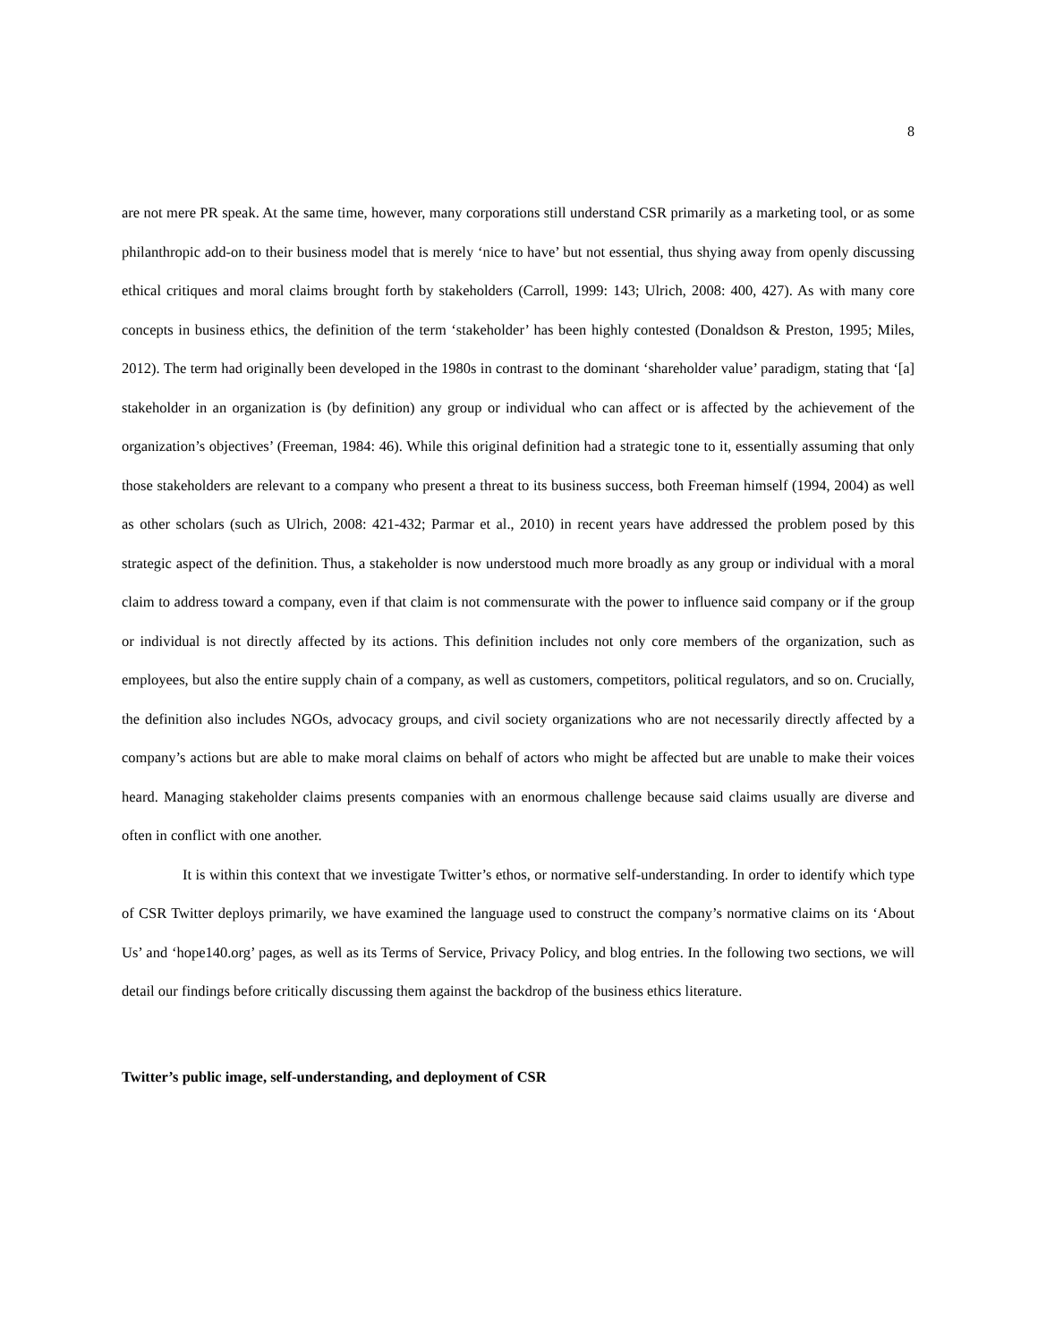8
are not mere PR speak. At the same time, however, many corporations still understand CSR primarily as a marketing tool, or as some philanthropic add-on to their business model that is merely ‘nice to have’ but not essential, thus shying away from openly discussing ethical critiques and moral claims brought forth by stakeholders (Carroll, 1999: 143; Ulrich, 2008: 400, 427). As with many core concepts in business ethics, the definition of the term ‘stakeholder’ has been highly contested (Donaldson & Preston, 1995; Miles, 2012). The term had originally been developed in the 1980s in contrast to the dominant ‘shareholder value’ paradigm, stating that ‘[a] stakeholder in an organization is (by definition) any group or individual who can affect or is affected by the achievement of the organization’s objectives’ (Freeman, 1984: 46). While this original definition had a strategic tone to it, essentially assuming that only those stakeholders are relevant to a company who present a threat to its business success, both Freeman himself (1994, 2004) as well as other scholars (such as Ulrich, 2008: 421-432; Parmar et al., 2010) in recent years have addressed the problem posed by this strategic aspect of the definition. Thus, a stakeholder is now understood much more broadly as any group or individual with a moral claim to address toward a company, even if that claim is not commensurate with the power to influence said company or if the group or individual is not directly affected by its actions. This definition includes not only core members of the organization, such as employees, but also the entire supply chain of a company, as well as customers, competitors, political regulators, and so on. Crucially, the definition also includes NGOs, advocacy groups, and civil society organizations who are not necessarily directly affected by a company’s actions but are able to make moral claims on behalf of actors who might be affected but are unable to make their voices heard. Managing stakeholder claims presents companies with an enormous challenge because said claims usually are diverse and often in conflict with one another.
It is within this context that we investigate Twitter’s ethos, or normative self-understanding. In order to identify which type of CSR Twitter deploys primarily, we have examined the language used to construct the company’s normative claims on its ‘About Us’ and ‘hope140.org’ pages, as well as its Terms of Service, Privacy Policy, and blog entries. In the following two sections, we will detail our findings before critically discussing them against the backdrop of the business ethics literature.
Twitter’s public image, self-understanding, and deployment of CSR